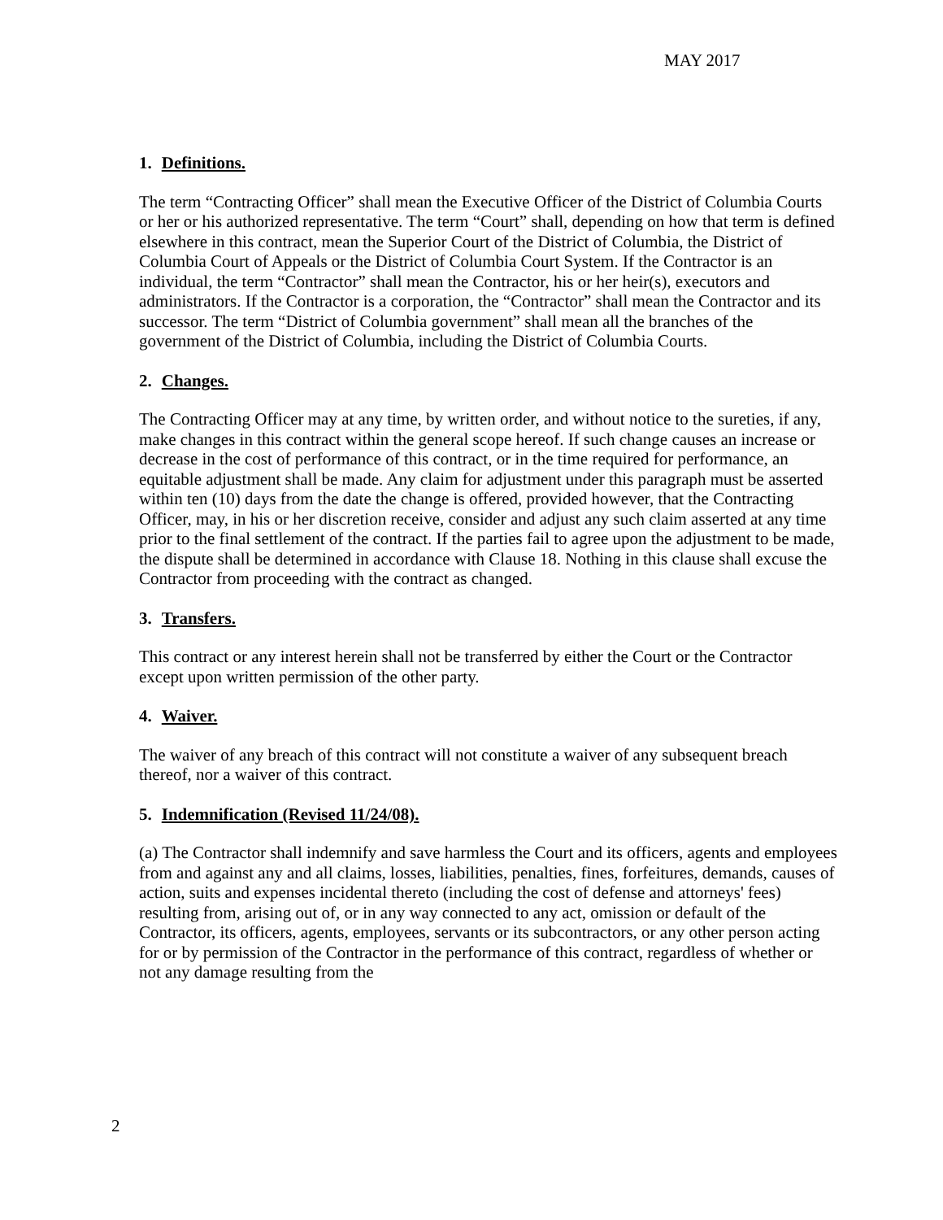MAY 2017
1. Definitions.
The term “Contracting Officer” shall mean the Executive Officer of the District of Columbia Courts or her or his authorized representative. The term “Court” shall, depending on how that term is defined elsewhere in this contract, mean the Superior Court of the District of Columbia, the District of Columbia Court of Appeals or the District of Columbia Court System. If the Contractor is an individual, the term “Contractor” shall mean the Contractor, his or her heir(s), executors and administrators. If the Contractor is a corporation, the “Contractor” shall mean the Contractor and its successor. The term “District of Columbia government” shall mean all the branches of the government of the District of Columbia, including the District of Columbia Courts.
2. Changes.
The Contracting Officer may at any time, by written order, and without notice to the sureties, if any, make changes in this contract within the general scope hereof. If such change causes an increase or decrease in the cost of performance of this contract, or in the time required for performance, an equitable adjustment shall be made. Any claim for adjustment under this paragraph must be asserted within ten (10) days from the date the change is offered, provided however, that the Contracting Officer, may, in his or her discretion receive, consider and adjust any such claim asserted at any time prior to the final settlement of the contract. If the parties fail to agree upon the adjustment to be made, the dispute shall be determined in accordance with Clause 18. Nothing in this clause shall excuse the Contractor from proceeding with the contract as changed.
3. Transfers.
This contract or any interest herein shall not be transferred by either the Court or the Contractor except upon written permission of the other party.
4. Waiver.
The waiver of any breach of this contract will not constitute a waiver of any subsequent breach thereof, nor a waiver of this contract.
5. Indemnification (Revised 11/24/08).
(a) The Contractor shall indemnify and save harmless the Court and its officers, agents and employees from and against any and all claims, losses, liabilities, penalties, fines, forfeitures, demands, causes of action, suits and expenses incidental thereto (including the cost of defense and attorneys' fees) resulting from, arising out of, or in any way connected to any act, omission or default of the Contractor, its officers, agents, employees, servants or its subcontractors, or any other person acting for or by permission of the Contractor in the performance of this contract, regardless of whether or not any damage resulting from the
2